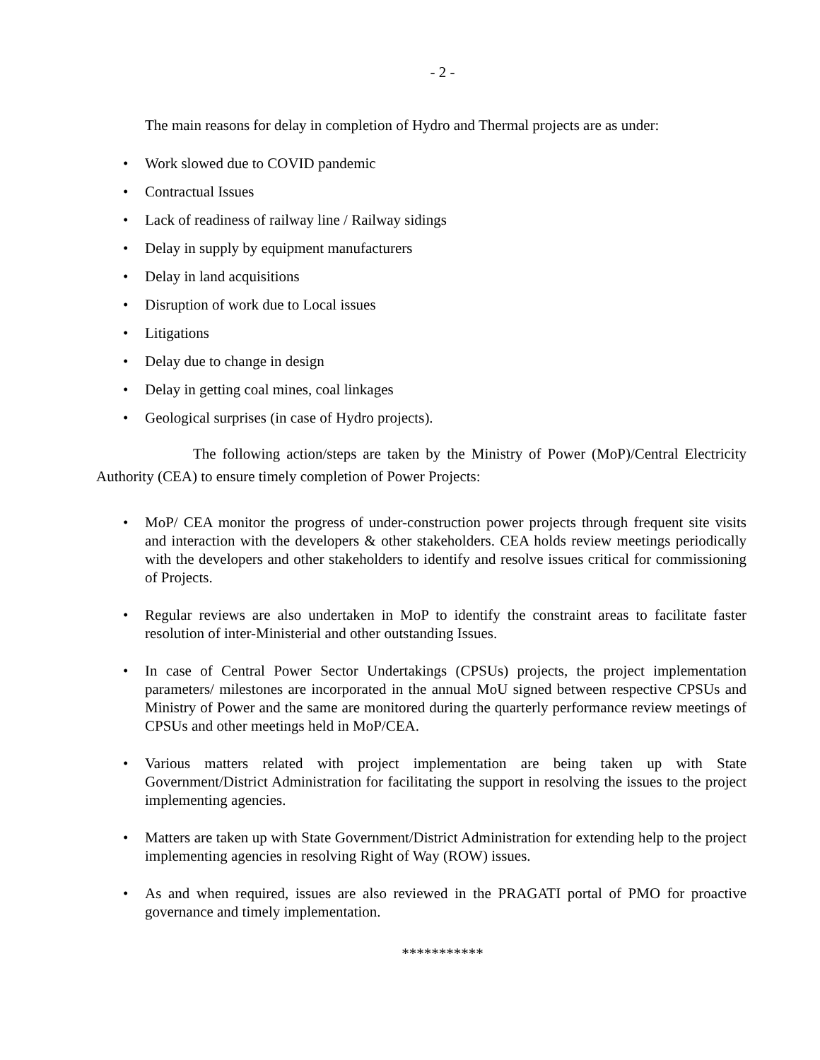- 2 -
The main reasons for delay in completion of Hydro and Thermal projects are as under:
• Work slowed due to COVID pandemic
• Contractual Issues
• Lack of readiness of railway line / Railway sidings
• Delay in supply by equipment manufacturers
• Delay in land acquisitions
• Disruption of work due to Local issues
• Litigations
• Delay due to change in design
• Delay in getting coal mines, coal linkages
• Geological surprises (in case of Hydro projects).
The following action/steps are taken by the Ministry of Power (MoP)/Central Electricity Authority (CEA) to ensure timely completion of Power Projects:
• MoP/ CEA monitor the progress of under-construction power projects through frequent site visits and interaction with the developers & other stakeholders. CEA holds review meetings periodically with the developers and other stakeholders to identify and resolve issues critical for commissioning of Projects.
• Regular reviews are also undertaken in MoP to identify the constraint areas to facilitate faster resolution of inter-Ministerial and other outstanding Issues.
• In case of Central Power Sector Undertakings (CPSUs) projects, the project implementation parameters/ milestones are incorporated in the annual MoU signed between respective CPSUs and Ministry of Power and the same are monitored during the quarterly performance review meetings of CPSUs and other meetings held in MoP/CEA.
• Various matters related with project implementation are being taken up with State Government/District Administration for facilitating the support in resolving the issues to the project implementing agencies.
• Matters are taken up with State Government/District Administration for extending help to the project implementing agencies in resolving Right of Way (ROW) issues.
• As and when required, issues are also reviewed in the PRAGATI portal of PMO for proactive governance and timely implementation.
***********